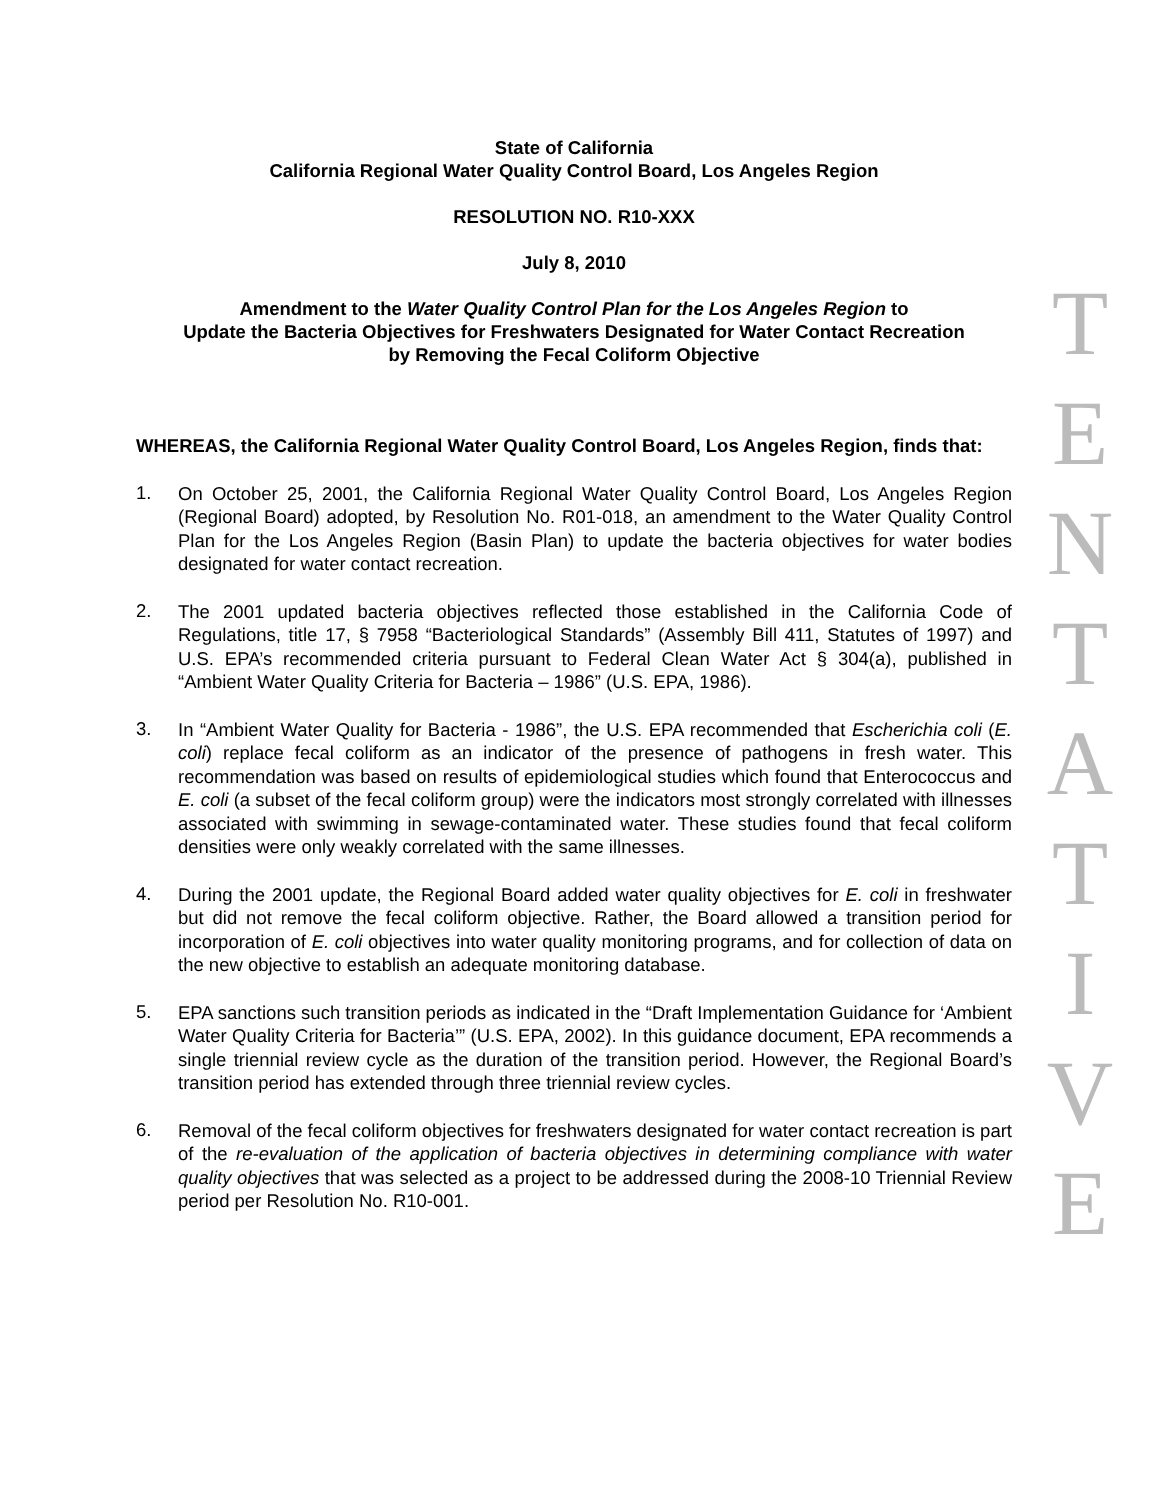State of California
California Regional Water Quality Control Board, Los Angeles Region
RESOLUTION NO. R10-XXX
July 8, 2010
Amendment to the Water Quality Control Plan for the Los Angeles Region to
Update the Bacteria Objectives for Freshwaters Designated for Water Contact Recreation
by Removing the Fecal Coliform Objective
WHEREAS, the California Regional Water Quality Control Board, Los Angeles Region, finds that:
1.
On October 25, 2001, the California Regional Water Quality Control Board, Los Angeles Region (Regional Board) adopted, by Resolution No. R01-018, an amendment to the Water Quality Control Plan for the Los Angeles Region (Basin Plan) to update the bacteria objectives for water bodies designated for water contact recreation.
2.
The 2001 updated bacteria objectives reflected those established in the California Code of Regulations, title 17, § 7958 “Bacteriological Standards” (Assembly Bill 411, Statutes of 1997) and U.S. EPA’s recommended criteria pursuant to Federal Clean Water Act § 304(a), published in “Ambient Water Quality Criteria for Bacteria – 1986” (U.S. EPA, 1986).
3.
In “Ambient Water Quality for Bacteria - 1986”, the U.S. EPA recommended that Escherichia coli (E. coli) replace fecal coliform as an indicator of the presence of pathogens in fresh water. This recommendation was based on results of epidemiological studies which found that Enterococcus and E. coli (a subset of the fecal coliform group) were the indicators most strongly correlated with illnesses associated with swimming in sewage-contaminated water. These studies found that fecal coliform densities were only weakly correlated with the same illnesses.
4.
During the 2001 update, the Regional Board added water quality objectives for E. coli in freshwater but did not remove the fecal coliform objective. Rather, the Board allowed a transition period for incorporation of E. coli objectives into water quality monitoring programs, and for collection of data on the new objective to establish an adequate monitoring database.
5.
EPA sanctions such transition periods as indicated in the “Draft Implementation Guidance for ‘Ambient Water Quality Criteria for Bacteria’” (U.S. EPA, 2002). In this guidance document, EPA recommends a single triennial review cycle as the duration of the transition period. However, the Regional Board’s transition period has extended through three triennial review cycles.
6.
Removal of the fecal coliform objectives for freshwaters designated for water contact recreation is part of the re-evaluation of the application of bacteria objectives in determining compliance with water quality objectives that was selected as a project to be addressed during the 2008-10 Triennial Review period per Resolution No. R10-001.
T
E
N
T
A
T
I
V
E